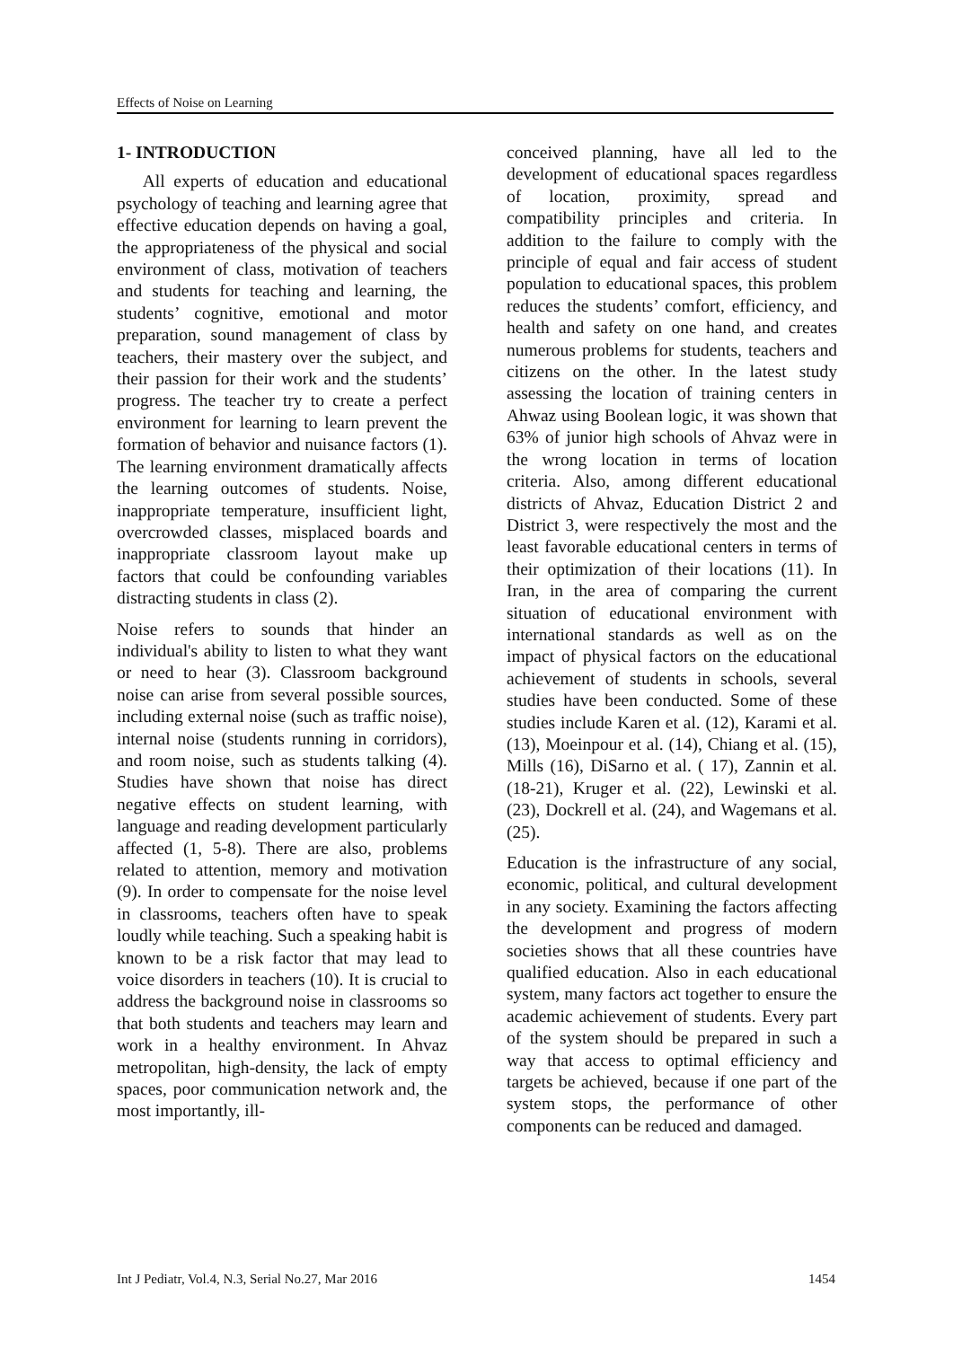Effects of Noise on Learning
1- INTRODUCTION
All experts of education and educational psychology of teaching and learning agree that effective education depends on having a goal, the appropriateness of the physical and social environment of class, motivation of teachers and students for teaching and learning, the students’ cognitive, emotional and motor preparation, sound management of class by teachers, their mastery over the subject, and their passion for their work and the students’ progress. The teacher try to create a perfect environment for learning to learn prevent the formation of behavior and nuisance factors (1). The learning environment dramatically affects the learning outcomes of students. Noise, inappropriate temperature, insufficient light, overcrowded classes, misplaced boards and inappropriate classroom layout make up factors that could be confounding variables distracting students in class (2).
Noise refers to sounds that hinder an individual's ability to listen to what they want or need to hear (3). Classroom background noise can arise from several possible sources, including external noise (such as traffic noise), internal noise (students running in corridors), and room noise, such as students talking (4). Studies have shown that noise has direct negative effects on student learning, with language and reading development particularly affected (1, 5-8). There are also, problems related to attention, memory and motivation (9). In order to compensate for the noise level in classrooms, teachers often have to speak loudly while teaching. Such a speaking habit is known to be a risk factor that may lead to voice disorders in teachers (10). It is crucial to address the background noise in classrooms so that both students and teachers may learn and work in a healthy environment. In Ahvaz metropolitan, high-density, the lack of empty spaces, poor communication network and, the most importantly, ill-
conceived planning, have all led to the development of educational spaces regardless of location, proximity, spread and compatibility principles and criteria. In addition to the failure to comply with the principle of equal and fair access of student population to educational spaces, this problem reduces the students’ comfort, efficiency, and health and safety on one hand, and creates numerous problems for students, teachers and citizens on the other. In the latest study assessing the location of training centers in Ahwaz using Boolean logic, it was shown that 63% of junior high schools of Ahvaz were in the wrong location in terms of location criteria. Also, among different educational districts of Ahvaz, Education District 2 and District 3, were respectively the most and the least favorable educational centers in terms of their optimization of their locations (11). In Iran, in the area of comparing the current situation of educational environment with international standards as well as on the impact of physical factors on the educational achievement of students in schools, several studies have been conducted. Some of these studies include Karen et al. (12), Karami et al. (13), Moeinpour et al. (14), Chiang et al. (15), Mills (16), DiSarno et al. ( 17), Zannin et al. (18-21), Kruger et al. (22), Lewinski et al. (23), Dockrell et al. (24), and Wagemans et al. (25).
Education is the infrastructure of any social, economic, political, and cultural development in any society. Examining the factors affecting the development and progress of modern societies shows that all these countries have qualified education. Also in each educational system, many factors act together to ensure the academic achievement of students. Every part of the system should be prepared in such a way that access to optimal efficiency and targets be achieved, because if one part of the system stops, the performance of other components can be reduced and damaged.
Int J Pediatr, Vol.4, N.3, Serial No.27, Mar 2016 1454